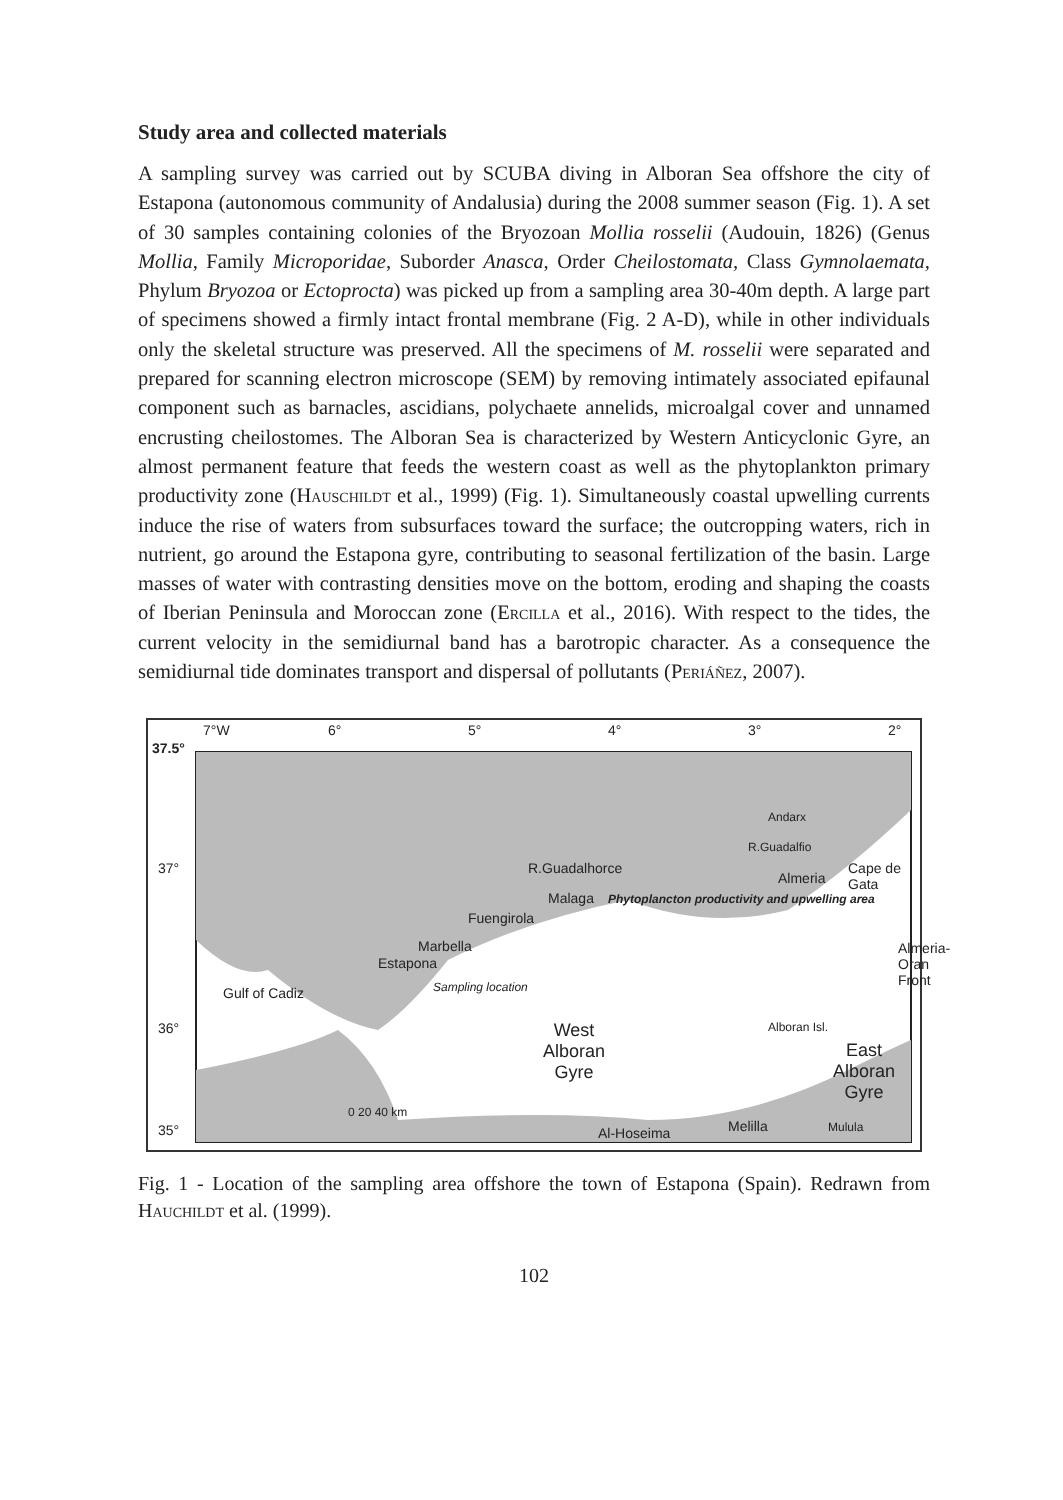Study area and collected materials
A sampling survey was carried out by SCUBA diving in Alboran Sea offshore the city of Estapona (autonomous community of Andalusia) during the 2008 summer season (Fig. 1). A set of 30 samples containing colonies of the Bryozoan Mollia rosselii (Audouin, 1826) (Genus Mollia, Family Microporidae, Suborder Anasca, Order Cheilostomata, Class Gymnolaemata, Phylum Bryozoa or Ectoprocta) was picked up from a sampling area 30-40m depth. A large part of specimens showed a firmly intact frontal membrane (Fig. 2 A-D), while in other individuals only the skeletal structure was preserved. All the specimens of M. rosselii were separated and prepared for scanning electron microscope (SEM) by removing intimately associated epifaunal component such as barnacles, ascidians, polychaete annelids, microalgal cover and unnamed encrusting cheilostomes. The Alboran Sea is characterized by Western Anticyclonic Gyre, an almost permanent feature that feeds the western coast as well as the phytoplankton primary productivity zone (Hauschildt et al., 1999) (Fig. 1). Simultaneously coastal upwelling currents induce the rise of waters from subsurfaces toward the surface; the outcropping waters, rich in nutrient, go around the Estapona gyre, contributing to seasonal fertilization of the basin. Large masses of water with contrasting densities move on the bottom, eroding and shaping the coasts of Iberian Peninsula and Moroccan zone (Ercilla et al., 2016). With respect to the tides, the current velocity in the semidiurnal band has a barotropic character. As a consequence the semidiurnal tide dominates transport and dispersal of pollutants (Periáñez, 2007).
7°W 6° 5° 4° 3° 2°
37.5°
37°
36°
35°
R.Guadalhorce
Malaga
Phytoplancton productivity and upwelling area
Fuengirola
Marbella
Estapona
Sampling location
Gulf of Cadiz
Almeria
Cape de Gata
Andarx
R.Guadalfio
Almeria-Oran Front
West
Alboran
Gyre
Alboran Isl.
East
Alboran
Gyre
0 20 40 km
Al-Hoseima Melilla Mulula
Fig. 1 - Location of the sampling area offshore the town of Estapona (Spain). Redrawn from Hauchildt et al. (1999).
102